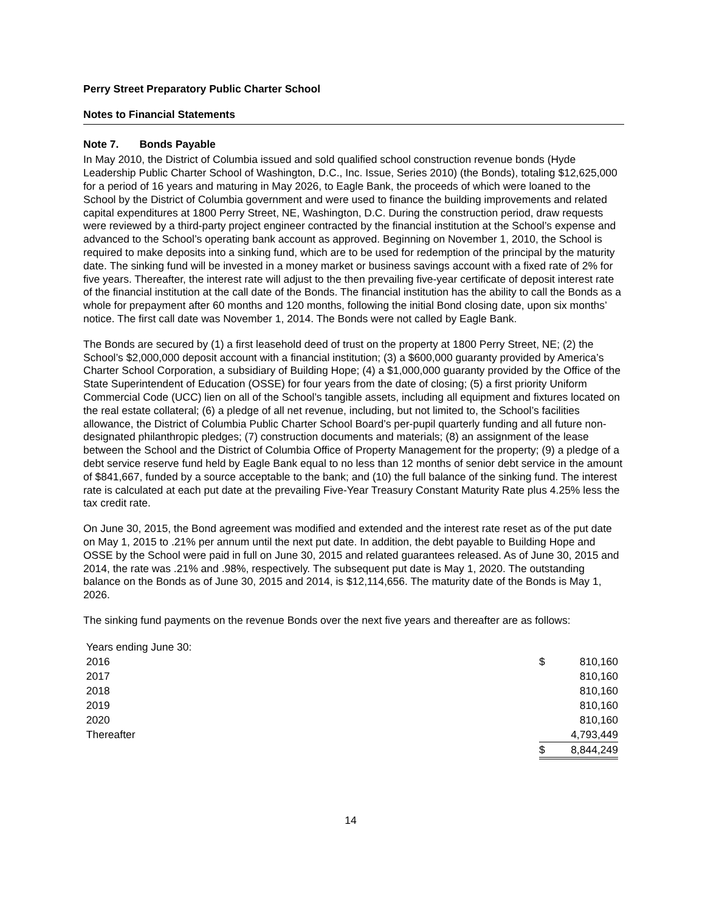Perry Street Preparatory Public Charter School
Notes to Financial Statements
Note 7. Bonds Payable
In May 2010, the District of Columbia issued and sold qualified school construction revenue bonds (Hyde Leadership Public Charter School of Washington, D.C., Inc. Issue, Series 2010) (the Bonds), totaling $12,625,000 for a period of 16 years and maturing in May 2026, to Eagle Bank, the proceeds of which were loaned to the School by the District of Columbia government and were used to finance the building improvements and related capital expenditures at 1800 Perry Street, NE, Washington, D.C. During the construction period, draw requests were reviewed by a third-party project engineer contracted by the financial institution at the School’s expense and advanced to the School’s operating bank account as approved. Beginning on November 1, 2010, the School is required to make deposits into a sinking fund, which are to be used for redemption of the principal by the maturity date. The sinking fund will be invested in a money market or business savings account with a fixed rate of 2% for five years. Thereafter, the interest rate will adjust to the then prevailing five-year certificate of deposit interest rate of the financial institution at the call date of the Bonds. The financial institution has the ability to call the Bonds as a whole for prepayment after 60 months and 120 months, following the initial Bond closing date, upon six months’ notice. The first call date was November 1, 2014. The Bonds were not called by Eagle Bank.
The Bonds are secured by (1) a first leasehold deed of trust on the property at 1800 Perry Street, NE; (2) the School’s $2,000,000 deposit account with a financial institution; (3) a $600,000 guaranty provided by America’s Charter School Corporation, a subsidiary of Building Hope; (4) a $1,000,000 guaranty provided by the Office of the State Superintendent of Education (OSSE) for four years from the date of closing; (5) a first priority Uniform Commercial Code (UCC) lien on all of the School’s tangible assets, including all equipment and fixtures located on the real estate collateral; (6) a pledge of all net revenue, including, but not limited to, the School’s facilities allowance, the District of Columbia Public Charter School Board’s per-pupil quarterly funding and all future non-designated philanthropic pledges; (7) construction documents and materials; (8) an assignment of the lease between the School and the District of Columbia Office of Property Management for the property; (9) a pledge of a debt service reserve fund held by Eagle Bank equal to no less than 12 months of senior debt service in the amount of $841,667, funded by a source acceptable to the bank; and (10) the full balance of the sinking fund. The interest rate is calculated at each put date at the prevailing Five-Year Treasury Constant Maturity Rate plus 4.25% less the tax credit rate.
On June 30, 2015, the Bond agreement was modified and extended and the interest rate reset as of the put date on May 1, 2015 to .21% per annum until the next put date. In addition, the debt payable to Building Hope and OSSE by the School were paid in full on June 30, 2015 and related guarantees released. As of June 30, 2015 and 2014, the rate was .21% and .98%, respectively. The subsequent put date is May 1, 2020. The outstanding balance on the Bonds as of June 30, 2015 and 2014, is $12,114,656. The maturity date of the Bonds is May 1, 2026.
The sinking fund payments on the revenue Bonds over the next five years and thereafter are as follows:
| Years ending June 30: | | |
| 2016 | $ | 810,160 |
| 2017 | | 810,160 |
| 2018 | | 810,160 |
| 2019 | | 810,160 |
| 2020 | | 810,160 |
| Thereafter | | 4,793,449 |
| | $ | 8,844,249 |
14